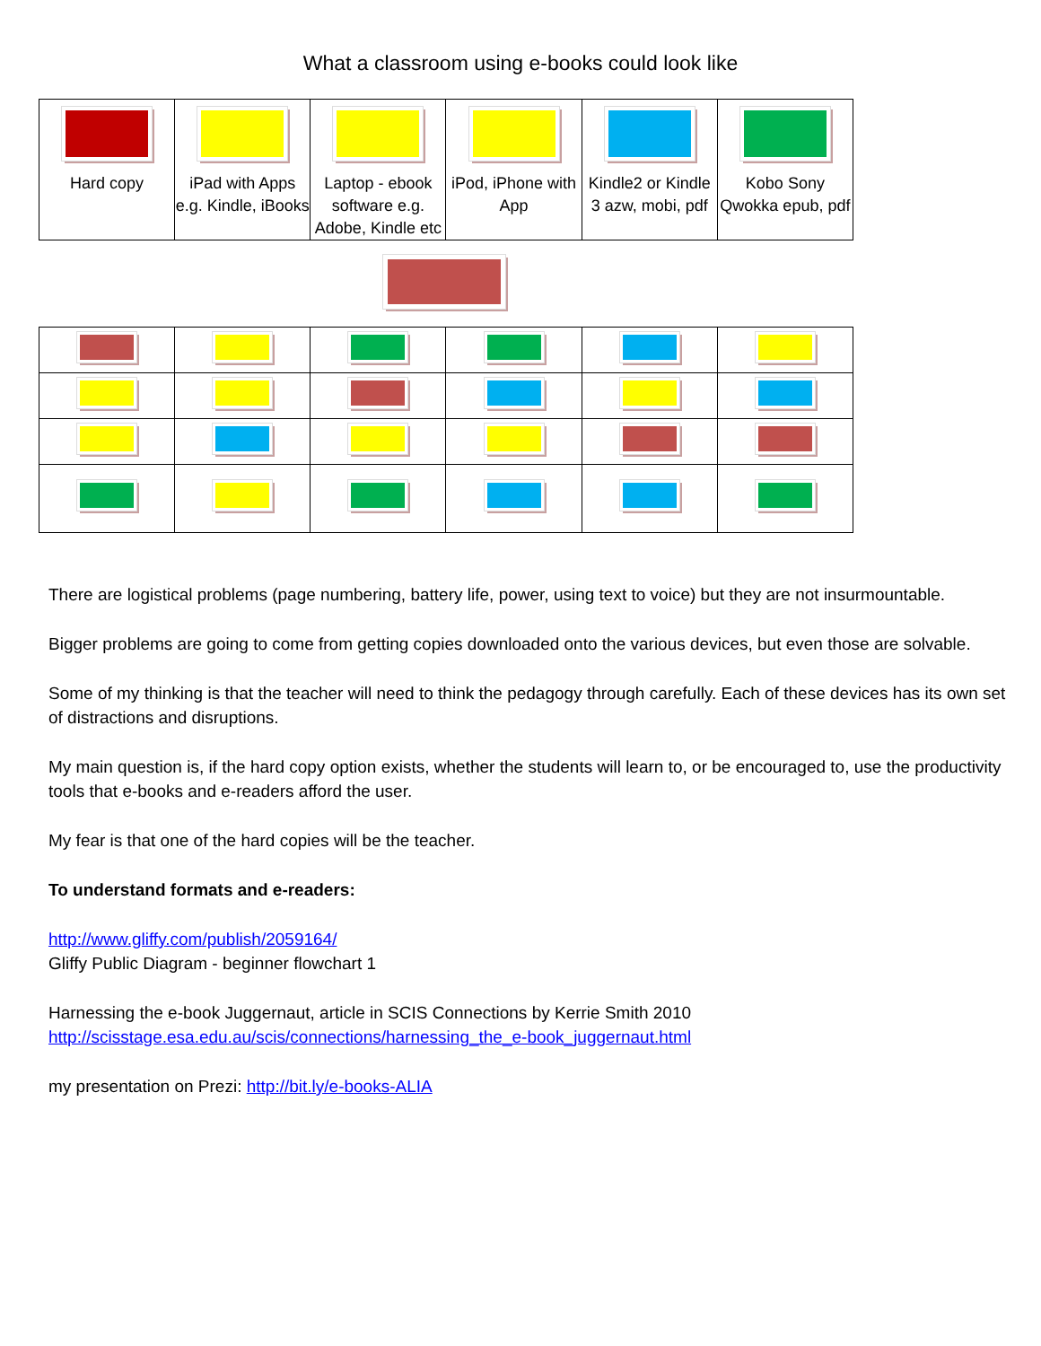What a classroom using e-books could look like
| Hard copy | iPad with Apps e.g. Kindle, iBooks | Laptop - ebook software e.g. Adobe, Kindle etc | iPod, iPhone with App | Kindle2 or Kindle 3 azw, mobi, pdf | Kobo Sony Qwokka epub, pdf |
There are logistical problems (page numbering, battery life, power, using text to voice) but they are not insurmountable.
Bigger problems are going to come from getting copies downloaded onto the various devices, but even those are solvable.
Some of my thinking is that the teacher will need to think the pedagogy through carefully. Each of these devices has its own set of distractions and disruptions.
My main question is, if the hard copy option exists, whether the students will learn to, or be encouraged to, use the productivity tools that e-books and e-readers afford the user.
My fear is that one of the hard copies will be the teacher.
To understand formats and e-readers:
http://www.gliffy.com/publish/2059164/
Gliffy Public Diagram - beginner flowchart 1
Harnessing the e-book Juggernaut, article in SCIS Connections by Kerrie Smith 2010
http://scisstage.esa.edu.au/scis/connections/harnessing_the_e-book_juggernaut.html
my presentation on Prezi: http://bit.ly/e-books-ALIA